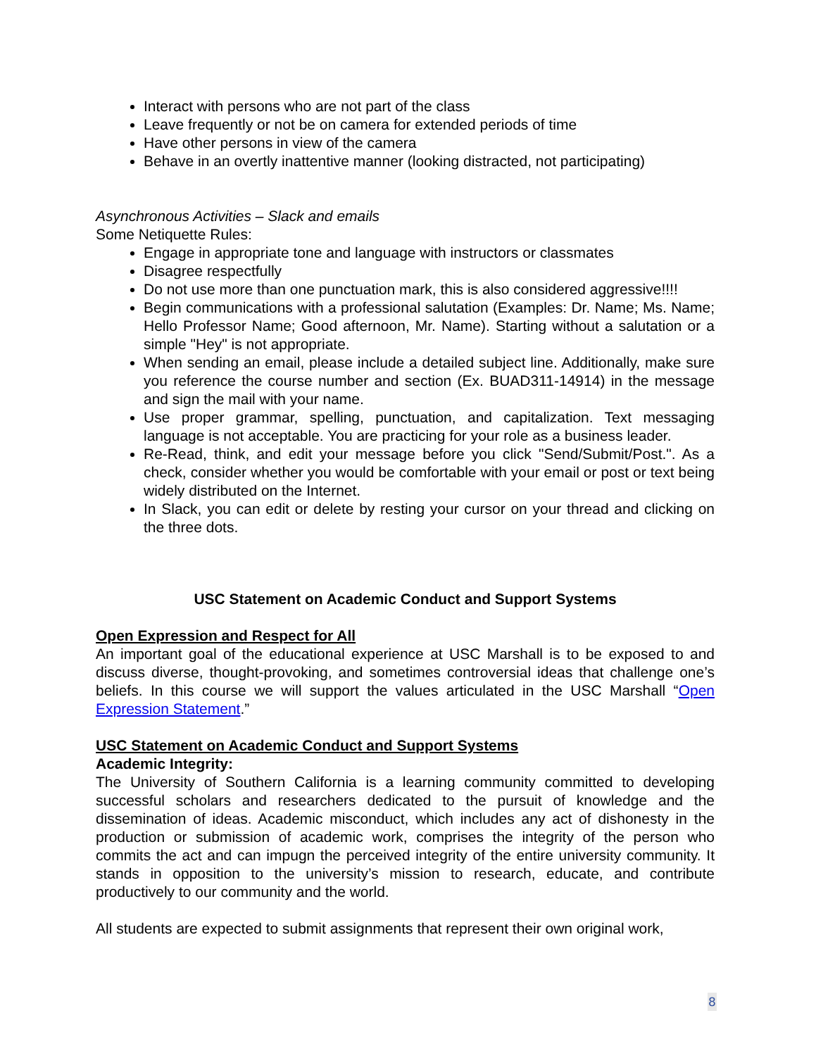Interact with persons who are not part of the class
Leave frequently or not be on camera for extended periods of time
Have other persons in view of the camera
Behave in an overtly inattentive manner (looking distracted, not participating)
Asynchronous Activities – Slack and emails
Some Netiquette Rules:
Engage in appropriate tone and language with instructors or classmates
Disagree respectfully
Do not use more than one punctuation mark, this is also considered aggressive!!!!
Begin communications with a professional salutation (Examples: Dr. Name; Ms. Name; Hello Professor Name; Good afternoon, Mr. Name). Starting without a salutation or a simple "Hey" is not appropriate.
When sending an email, please include a detailed subject line. Additionally, make sure you reference the course number and section (Ex. BUAD311-14914) in the message and sign the mail with your name.
Use proper grammar, spelling, punctuation, and capitalization. Text messaging language is not acceptable. You are practicing for your role as a business leader.
Re-Read, think, and edit your message before you click "Send/Submit/Post.". As a check, consider whether you would be comfortable with your email or post or text being widely distributed on the Internet.
In Slack, you can edit or delete by resting your cursor on your thread and clicking on the three dots.
USC Statement on Academic Conduct and Support Systems
Open Expression and Respect for All
An important goal of the educational experience at USC Marshall is to be exposed to and discuss diverse, thought-provoking, and sometimes controversial ideas that challenge one’s beliefs. In this course we will support the values articulated in the USC Marshall “Open Expression Statement.”
USC Statement on Academic Conduct and Support Systems
Academic Integrity:
The University of Southern California is a learning community committed to developing successful scholars and researchers dedicated to the pursuit of knowledge and the dissemination of ideas. Academic misconduct, which includes any act of dishonesty in the production or submission of academic work, comprises the integrity of the person who commits the act and can impugn the perceived integrity of the entire university community. It stands in opposition to the university’s mission to research, educate, and contribute productively to our community and the world.
All students are expected to submit assignments that represent their own original work,
8